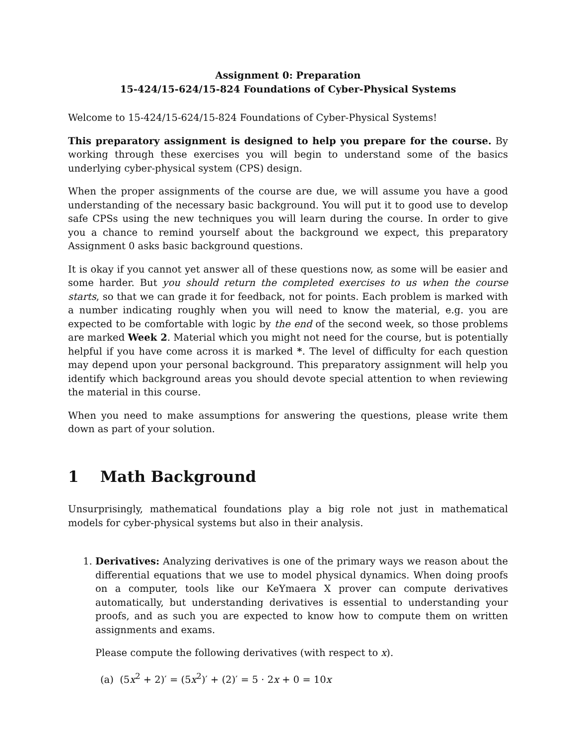Assignment 0: Preparation
15-424/15-624/15-824 Foundations of Cyber-Physical Systems
Welcome to 15-424/15-624/15-824 Foundations of Cyber-Physical Systems!
This preparatory assignment is designed to help you prepare for the course. By working through these exercises you will begin to understand some of the basics underlying cyber-physical system (CPS) design.
When the proper assignments of the course are due, we will assume you have a good understanding of the necessary basic background. You will put it to good use to develop safe CPSs using the new techniques you will learn during the course. In order to give you a chance to remind yourself about the background we expect, this preparatory Assignment 0 asks basic background questions.
It is okay if you cannot yet answer all of these questions now, as some will be easier and some harder. But you should return the completed exercises to us when the course starts, so that we can grade it for feedback, not for points. Each problem is marked with a number indicating roughly when you will need to know the material, e.g. you are expected to be comfortable with logic by the end of the second week, so those problems are marked Week 2. Material which you might not need for the course, but is potentially helpful if you have come across it is marked *. The level of difficulty for each question may depend upon your personal background. This preparatory assignment will help you identify which background areas you should devote special attention to when reviewing the material in this course.
When you need to make assumptions for answering the questions, please write them down as part of your solution.
1 Math Background
Unsurprisingly, mathematical foundations play a big role not just in mathematical models for cyber-physical systems but also in their analysis.
1. Derivatives: Analyzing derivatives is one of the primary ways we reason about the differential equations that we use to model physical dynamics. When doing proofs on a computer, tools like our KeYmaera X prover can compute derivatives automatically, but understanding derivatives is essential to understanding your proofs, and as such you are expected to know how to compute them on written assignments and exams.
Please compute the following derivatives (with respect to x).
(a) (5x<sup>2</sup> + 2)′ = (5x<sup>2</sup>)′ + (2)′ = 5 · 2x + 0 = 10x